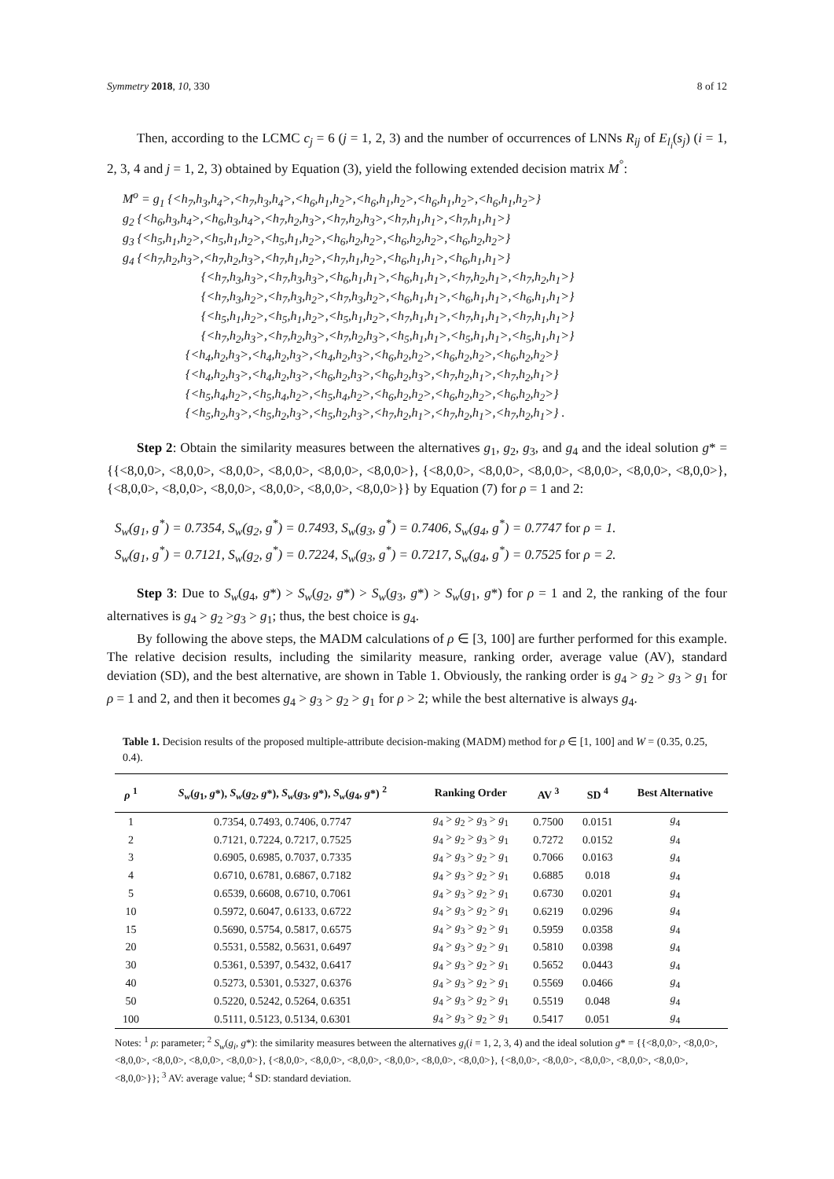Symmetry 2018, 10, 330 8 of 12
Then, according to the LCMC c<sub>j</sub> = 6 (j = 1, 2, 3) and the number of occurrences of LNNs R<sub>ij</sub> of E<sub>l<sub>i</sub></sub>(s<sub>j</sub>) (i = 1, 2, 3, 4 and j = 1, 2, 3) obtained by Equation (3), yield the following extended decision matrix M<sup>°</sup>:
M<sup>o</sup> = g<sub>1</sub> {<h<sub>7</sub>,h<sub>3</sub>,h<sub>4</sub>>,<h<sub>7</sub>,h<sub>3</sub>,h<sub>4</sub>>,<h<sub>6</sub>,h<sub>1</sub>,h<sub>2</sub>>,<h<sub>6</sub>,h<sub>1</sub>,h<sub>2</sub>>,<h<sub>6</sub>,h<sub>1</sub>,h<sub>2</sub>>,<h<sub>6</sub>,h<sub>1</sub>,h<sub>2</sub>>}
g<sub>2</sub> {<h<sub>6</sub>,h<sub>3</sub>,h<sub>4</sub>>,<h<sub>6</sub>,h<sub>3</sub>,h<sub>4</sub>>,<h<sub>7</sub>,h<sub>2</sub>,h<sub>3</sub>>,<h<sub>7</sub>,h<sub>2</sub>,h<sub>3</sub>>,<h<sub>7</sub>,h<sub>1</sub>,h<sub>1</sub>>,<h<sub>7</sub>,h<sub>1</sub>,h<sub>1</sub>>}
g<sub>3</sub> {<h<sub>5</sub>,h<sub>1</sub>,h<sub>2</sub>>,<h<sub>5</sub>,h<sub>1</sub>,h<sub>2</sub>>,<h<sub>5</sub>,h<sub>1</sub>,h<sub>2</sub>>,<h<sub>6</sub>,h<sub>2</sub>,h<sub>2</sub>>,<h<sub>6</sub>,h<sub>2</sub>,h<sub>2</sub>>,<h<sub>6</sub>,h<sub>2</sub>,h<sub>2</sub>>}
g<sub>4</sub> {<h<sub>7</sub>,h<sub>2</sub>,h<sub>3</sub>>,<h<sub>7</sub>,h<sub>2</sub>,h<sub>3</sub>>,<h<sub>7</sub>,h<sub>1</sub>,h<sub>2</sub>>,<h<sub>7</sub>,h<sub>1</sub>,h<sub>2</sub>>,<h<sub>6</sub>,h<sub>1</sub>,h<sub>1</sub>>,<h<sub>6</sub>,h<sub>1</sub>,h<sub>1</sub>>}
{<h<sub>7</sub>,h<sub>3</sub>,h<sub>3</sub>>,<h<sub>7</sub>,h<sub>3</sub>,h<sub>3</sub>>,<h<sub>6</sub>,h<sub>1</sub>,h<sub>1</sub>>,<h<sub>6</sub>,h<sub>1</sub>,h<sub>1</sub>>,<h<sub>7</sub>,h<sub>2</sub>,h<sub>1</sub>>,<h<sub>7</sub>,h<sub>2</sub>,h<sub>1</sub>>}
{<h<sub>7</sub>,h<sub>3</sub>,h<sub>2</sub>>,<h<sub>7</sub>,h<sub>3</sub>,h<sub>2</sub>>,<h<sub>7</sub>,h<sub>3</sub>,h<sub>2</sub>>,<h<sub>6</sub>,h<sub>1</sub>,h<sub>1</sub>>,<h<sub>6</sub>,h<sub>1</sub>,h<sub>1</sub>>,<h<sub>6</sub>,h<sub>1</sub>,h<sub>1</sub>>}
{<h<sub>5</sub>,h<sub>1</sub>,h<sub>2</sub>>,<h<sub>5</sub>,h<sub>1</sub>,h<sub>2</sub>>,<h<sub>5</sub>,h<sub>1</sub>,h<sub>2</sub>>,<h<sub>7</sub>,h<sub>1</sub>,h<sub>1</sub>>,<h<sub>7</sub>,h<sub>1</sub>,h<sub>1</sub>>,<h<sub>7</sub>,h<sub>1</sub>,h<sub>1</sub>>}
{<h<sub>7</sub>,h<sub>2</sub>,h<sub>3</sub>>,<h<sub>7</sub>,h<sub>2</sub>,h<sub>3</sub>>,<h<sub>7</sub>,h<sub>2</sub>,h<sub>3</sub>>,<h<sub>5</sub>,h<sub>1</sub>,h<sub>1</sub>>,<h<sub>5</sub>,h<sub>1</sub>,h<sub>1</sub>>,<h<sub>5</sub>,h<sub>1</sub>,h<sub>1</sub>>}
{<h<sub>4</sub>,h<sub>2</sub>,h<sub>3</sub>>,<h<sub>4</sub>,h<sub>2</sub>,h<sub>3</sub>>,<h<sub>4</sub>,h<sub>2</sub>,h<sub>3</sub>>,<h<sub>6</sub>,h<sub>2</sub>,h<sub>2</sub>>,<h<sub>6</sub>,h<sub>2</sub>,h<sub>2</sub>>,<h<sub>6</sub>,h<sub>2</sub>,h<sub>2</sub>>}
{<h<sub>4</sub>,h<sub>2</sub>,h<sub>3</sub>>,<h<sub>4</sub>,h<sub>2</sub>,h<sub>3</sub>>,<h<sub>6</sub>,h<sub>2</sub>,h<sub>3</sub>>,<h<sub>6</sub>,h<sub>2</sub>,h<sub>3</sub>>,<h<sub>7</sub>,h<sub>2</sub>,h<sub>1</sub>>,<h<sub>7</sub>,h<sub>2</sub>,h<sub>1</sub>>}
{<h<sub>5</sub>,h<sub>4</sub>,h<sub>2</sub>>,<h<sub>5</sub>,h<sub>4</sub>,h<sub>2</sub>>,<h<sub>5</sub>,h<sub>4</sub>,h<sub>2</sub>>,<h<sub>6</sub>,h<sub>2</sub>,h<sub>2</sub>>,<h<sub>6</sub>,h<sub>2</sub>,h<sub>2</sub>>,<h<sub>6</sub>,h<sub>2</sub>,h<sub>2</sub>>}
{<h<sub>5</sub>,h<sub>2</sub>,h<sub>3</sub>>,<h<sub>5</sub>,h<sub>2</sub>,h<sub>3</sub>>,<h<sub>5</sub>,h<sub>2</sub>,h<sub>3</sub>>,<h<sub>7</sub>,h<sub>2</sub>,h<sub>1</sub>>,<h<sub>7</sub>,h<sub>2</sub>,h<sub>1</sub>>,<h<sub>7</sub>,h<sub>2</sub>,h<sub>1</sub>>} .
Step 2: Obtain the similarity measures between the alternatives g<sub>1</sub>, g<sub>2</sub>, g<sub>3</sub>, and g<sub>4</sub> and the ideal solution g* = {{<8,0,0>, <8,0,0>, <8,0,0>, <8,0,0>, <8,0,0>, <8,0,0>}, {<8,0,0>, <8,0,0>, <8,0,0>, <8,0,0>, <8,0,0>, <8,0,0>}, {<8,0,0>, <8,0,0>, <8,0,0>, <8,0,0>, <8,0,0>, <8,0,0>}} by Equation (7) for ρ = 1 and 2:
S<sub>w</sub>(g<sub>1</sub>, g<sup>*</sup>) = 0.7354, S<sub>w</sub>(g<sub>2</sub>, g<sup>*</sup>) = 0.7493, S<sub>w</sub>(g<sub>3</sub>, g<sup>*</sup>) = 0.7406, S<sub>w</sub>(g<sub>4</sub>, g<sup>*</sup>) = 0.7747 for ρ = 1.
S<sub>w</sub>(g<sub>1</sub>, g<sup>*</sup>) = 0.7121, S<sub>w</sub>(g<sub>2</sub>, g<sup>*</sup>) = 0.7224, S<sub>w</sub>(g<sub>3</sub>, g<sup>*</sup>) = 0.7217, S<sub>w</sub>(g<sub>4</sub>, g<sup>*</sup>) = 0.7525 for ρ = 2.
Step 3: Due to S<sub>w</sub>(g<sub>4</sub>, g*) > S<sub>w</sub>(g<sub>2</sub>, g*) > S<sub>w</sub>(g<sub>3</sub>, g*) > S<sub>w</sub>(g<sub>1</sub>, g*) for ρ = 1 and 2, the ranking of the four alternatives is g<sub>4</sub> > g<sub>2</sub> >g<sub>3</sub> > g<sub>1</sub>; thus, the best choice is g<sub>4</sub>.
By following the above steps, the MADM calculations of ρ ∈ [3, 100] are further performed for this example. The relative decision results, including the similarity measure, ranking order, average value (AV), standard deviation (SD), and the best alternative, are shown in Table 1. Obviously, the ranking order is g<sub>4</sub> > g<sub>2</sub> > g<sub>3</sub> > g<sub>1</sub> for ρ = 1 and 2, and then it becomes g<sub>4</sub> > g<sub>3</sub> > g<sub>2</sub> > g<sub>1</sub> for ρ > 2; while the best alternative is always g<sub>4</sub>.
Table 1. Decision results of the proposed multiple-attribute decision-making (MADM) method for ρ ∈ [1, 100] and W = (0.35, 0.25, 0.4).
| ρ <sup>1</sup> | S<sub>w</sub> ( g<sub>1</sub>, g *), S<sub>w</sub> ( g<sub>2</sub>, g *), S<sub>w</sub> ( g<sub>3</sub>, g *), S<sub>w</sub> ( g<sub>4</sub>, g *) <sup>2</sup> | Ranking Order | AV <sup>3</sup> | SD <sup>4</sup> | Best Alternative |
| --- | --- | --- | --- | --- | --- |
| 1 | 0.7354, 0.7493, 0.7406, 0.7747 | g<sub>4</sub> > g<sub>2</sub> > g<sub>3</sub> > g<sub>1</sub> | 0.7500 | 0.0151 | g<sub>4</sub> |
| 2 | 0.7121, 0.7224, 0.7217, 0.7525 | g<sub>4</sub> > g<sub>2</sub> > g<sub>3</sub> > g<sub>1</sub> | 0.7272 | 0.0152 | g<sub>4</sub> |
| 3 | 0.6905, 0.6985, 0.7037, 0.7335 | g<sub>4</sub> > g<sub>3</sub> > g<sub>2</sub> > g<sub>1</sub> | 0.7066 | 0.0163 | g<sub>4</sub> |
| 4 | 0.6710, 0.6781, 0.6867, 0.7182 | g<sub>4</sub> > g<sub>3</sub> > g<sub>2</sub> > g<sub>1</sub> | 0.6885 | 0.018 | g<sub>4</sub> |
| 5 | 0.6539, 0.6608, 0.6710, 0.7061 | g<sub>4</sub> > g<sub>3</sub> > g<sub>2</sub> > g<sub>1</sub> | 0.6730 | 0.0201 | g<sub>4</sub> |
| 10 | 0.5972, 0.6047, 0.6133, 0.6722 | g<sub>4</sub> > g<sub>3</sub> > g<sub>2</sub> > g<sub>1</sub> | 0.6219 | 0.0296 | g<sub>4</sub> |
| 15 | 0.5690, 0.5754, 0.5817, 0.6575 | g<sub>4</sub> > g<sub>3</sub> > g<sub>2</sub> > g<sub>1</sub> | 0.5959 | 0.0358 | g<sub>4</sub> |
| 20 | 0.5531, 0.5582, 0.5631, 0.6497 | g<sub>4</sub> > g<sub>3</sub> > g<sub>2</sub> > g<sub>1</sub> | 0.5810 | 0.0398 | g<sub>4</sub> |
| 30 | 0.5361, 0.5397, 0.5432, 0.6417 | g<sub>4</sub> > g<sub>3</sub> > g<sub>2</sub> > g<sub>1</sub> | 0.5652 | 0.0443 | g<sub>4</sub> |
| 40 | 0.5273, 0.5301, 0.5327, 0.6376 | g<sub>4</sub> > g<sub>3</sub> > g<sub>2</sub> > g<sub>1</sub> | 0.5569 | 0.0466 | g<sub>4</sub> |
| 50 | 0.5220, 0.5242, 0.5264, 0.6351 | g<sub>4</sub> > g<sub>3</sub> > g<sub>2</sub> > g<sub>1</sub> | 0.5519 | 0.048 | g<sub>4</sub> |
| 100 | 0.5111, 0.5123, 0.5134, 0.6301 | g<sub>4</sub> > g<sub>3</sub> > g<sub>2</sub> > g<sub>1</sub> | 0.5417 | 0.051 | g<sub>4</sub> |
Notes: <sup>1</sup> ρ: parameter; <sup>2</sup> S<sub>w</sub>(g<sub>i</sub>, g*): the similarity measures between the alternatives g<sub>i</sub>(i = 1, 2, 3, 4) and the ideal solution g* = {{<8,0,0>, <8,0,0>, <8,0,0>, <8,0,0>, <8,0,0>, <8,0,0>}, {<8,0,0>, <8,0,0>, <8,0,0>, <8,0,0>, <8,0,0>, <8,0,0>}, {<8,0,0>, <8,0,0>, <8,0,0>, <8,0,0>, <8,0,0>, <8,0,0>}}; <sup>3</sup> AV: average value; <sup>4</sup> SD: standard deviation.